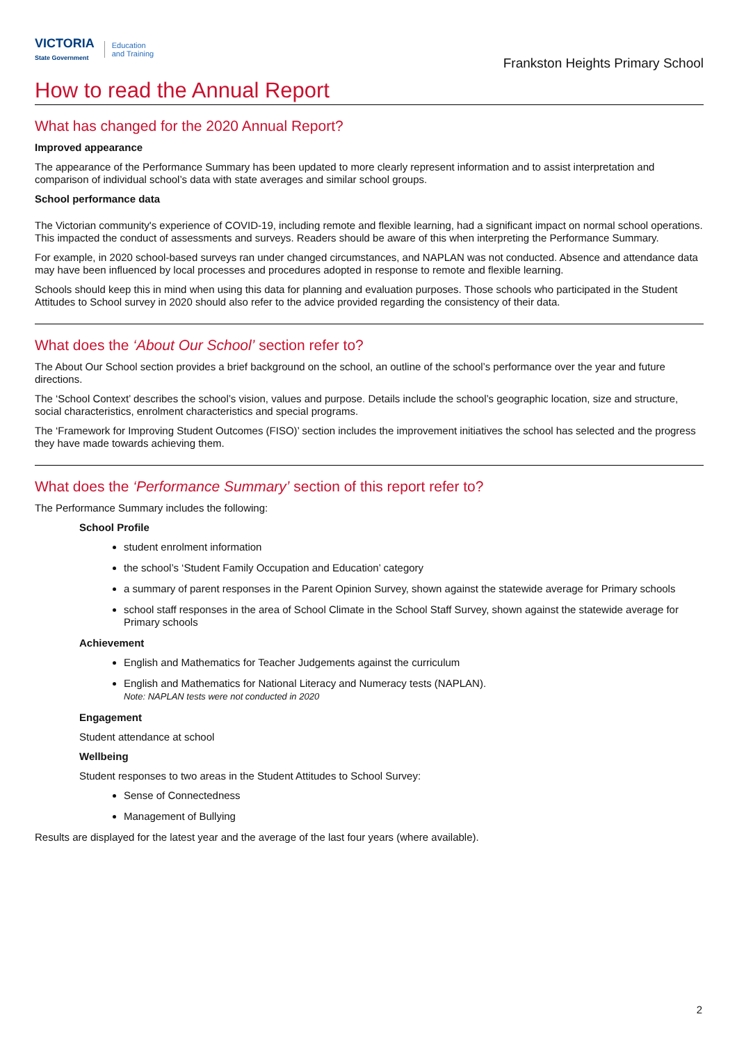VICTORIA
State Government
Education
and Training
Frankston Heights Primary School
How to read the Annual Report
What has changed for the 2020 Annual Report?
Improved appearance
The appearance of the Performance Summary has been updated to more clearly represent information and to assist interpretation and comparison of individual school’s data with state averages and similar school groups.
School performance data
The Victorian community's experience of COVID-19, including remote and flexible learning, had a significant impact on normal school operations. This impacted the conduct of assessments and surveys. Readers should be aware of this when interpreting the Performance Summary.
For example, in 2020 school-based surveys ran under changed circumstances, and NAPLAN was not conducted. Absence and attendance data may have been influenced by local processes and procedures adopted in response to remote and flexible learning.
Schools should keep this in mind when using this data for planning and evaluation purposes. Those schools who participated in the Student Attitudes to School survey in 2020 should also refer to the advice provided regarding the consistency of their data.
What does the ‘About Our School’ section refer to?
The About Our School section provides a brief background on the school, an outline of the school’s performance over the year and future directions.
The ‘School Context’ describes the school’s vision, values and purpose. Details include the school’s geographic location, size and structure, social characteristics, enrolment characteristics and special programs.
The ‘Framework for Improving Student Outcomes (FISO)’ section includes the improvement initiatives the school has selected and the progress they have made towards achieving them.
What does the ‘Performance Summary’ section of this report refer to?
The Performance Summary includes the following:
School Profile
student enrolment information
the school’s ‘Student Family Occupation and Education’ category
a summary of parent responses in the Parent Opinion Survey, shown against the statewide average for Primary schools
school staff responses in the area of School Climate in the School Staff Survey, shown against the statewide average for Primary schools
Achievement
English and Mathematics for Teacher Judgements against the curriculum
English and Mathematics for National Literacy and Numeracy tests (NAPLAN).
Note: NAPLAN tests were not conducted in 2020
Engagement
Student attendance at school
Wellbeing
Student responses to two areas in the Student Attitudes to School Survey:
Sense of Connectedness
Management of Bullying
Results are displayed for the latest year and the average of the last four years (where available).
2